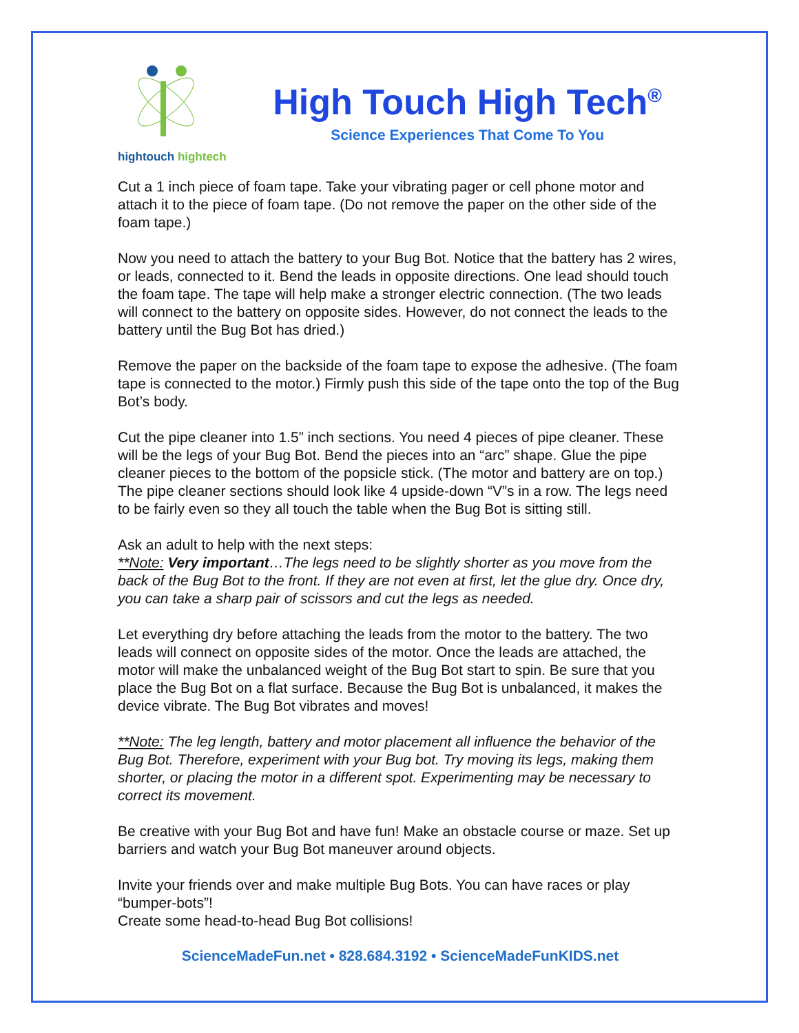hightouch hightech
High Touch High Tech<sup>®</sup>
Science Experiences That Come To You
Cut a 1 inch piece of foam tape. Take your vibrating pager or cell phone motor and attach it to the piece of foam tape. (Do not remove the paper on the other side of the foam tape.)
Now you need to attach the battery to your Bug Bot. Notice that the battery has 2 wires, or leads, connected to it. Bend the leads in opposite directions. One lead should touch the foam tape. The tape will help make a stronger electric connection. (The two leads will connect to the battery on opposite sides. However, do not connect the leads to the battery until the Bug Bot has dried.)
Remove the paper on the backside of the foam tape to expose the adhesive. (The foam tape is connected to the motor.) Firmly push this side of the tape onto the top of the Bug Bot’s body.
Cut the pipe cleaner into 1.5” inch sections. You need 4 pieces of pipe cleaner. These will be the legs of your Bug Bot. Bend the pieces into an “arc” shape. Glue the pipe cleaner pieces to the bottom of the popsicle stick. (The motor and battery are on top.) The pipe cleaner sections should look like 4 upside-down “V”s in a row. The legs need to be fairly even so they all touch the table when the Bug Bot is sitting still.
Ask an adult to help with the next steps:
**Note: Very important…The legs need to be slightly shorter as you move from the back of the Bug Bot to the front. If they are not even at first, let the glue dry. Once dry, you can take a sharp pair of scissors and cut the legs as needed.
Let everything dry before attaching the leads from the motor to the battery. The two leads will connect on opposite sides of the motor. Once the leads are attached, the motor will make the unbalanced weight of the Bug Bot start to spin. Be sure that you place the Bug Bot on a flat surface. Because the Bug Bot is unbalanced, it makes the device vibrate. The Bug Bot vibrates and moves!
**Note: The leg length, battery and motor placement all influence the behavior of the Bug Bot. Therefore, experiment with your Bug bot. Try moving its legs, making them shorter, or placing the motor in a different spot. Experimenting may be necessary to correct its movement.
Be creative with your Bug Bot and have fun! Make an obstacle course or maze. Set up barriers and watch your Bug Bot maneuver around objects.
Invite your friends over and make multiple Bug Bots. You can have races or play “bumper-bots”!
Create some head-to-head Bug Bot collisions!
ScienceMadeFun.net • 828.684.3192 • ScienceMadeFunKIDS.net